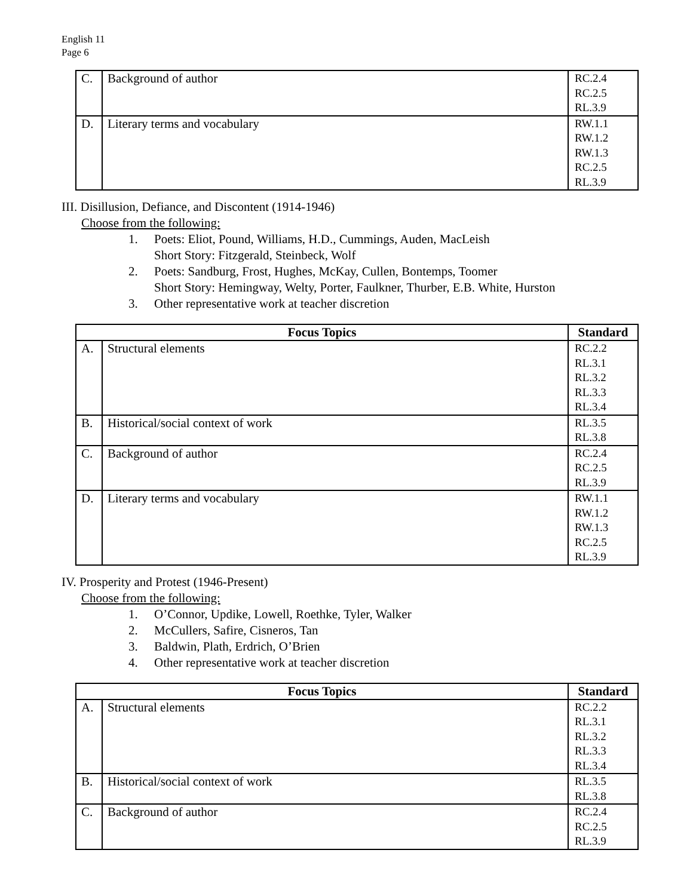English 11
Page 6
| C. | Background of author | RC.2.4 RC.2.5 RL.3.9 |
| D. | Literary terms and vocabulary | RW.1.1 RW.1.2 RW.1.3 RC.2.5 RL.3.9 |
III. Disillusion, Defiance, and Discontent (1914-1946)
Choose from the following:
1. Poets: Eliot, Pound, Williams, H.D., Cummings, Auden, MacLeish
Short Story: Fitzgerald, Steinbeck, Wolf
2. Poets: Sandburg, Frost, Hughes, McKay, Cullen, Bontemps, Toomer
Short Story: Hemingway, Welty, Porter, Faulkner, Thurber, E.B. White, Hurston
3. Other representative work at teacher discretion
| Focus Topics | | Standard |
| --- | --- | --- |
| A. | Structural elements | RC.2.2 RL.3.1 RL.3.2 RL.3.3 RL.3.4 |
| B. | Historical/social context of work | RL.3.5 RL.3.8 |
| C. | Background of author | RC.2.4 RC.2.5 RL.3.9 |
| D. | Literary terms and vocabulary | RW.1.1 RW.1.2 RW.1.3 RC.2.5 RL.3.9 |
IV. Prosperity and Protest (1946-Present)
Choose from the following:
1. O’Connor, Updike, Lowell, Roethke, Tyler, Walker
2. McCullers, Safire, Cisneros, Tan
3. Baldwin, Plath, Erdrich, O’Brien
4. Other representative work at teacher discretion
| Focus Topics | | Standard |
| --- | --- | --- |
| A. | Structural elements | RC.2.2 RL.3.1 RL.3.2 RL.3.3 RL.3.4 |
| B. | Historical/social context of work | RL.3.5 RL.3.8 |
| C. | Background of author | RC.2.4 RC.2.5 RL.3.9 |